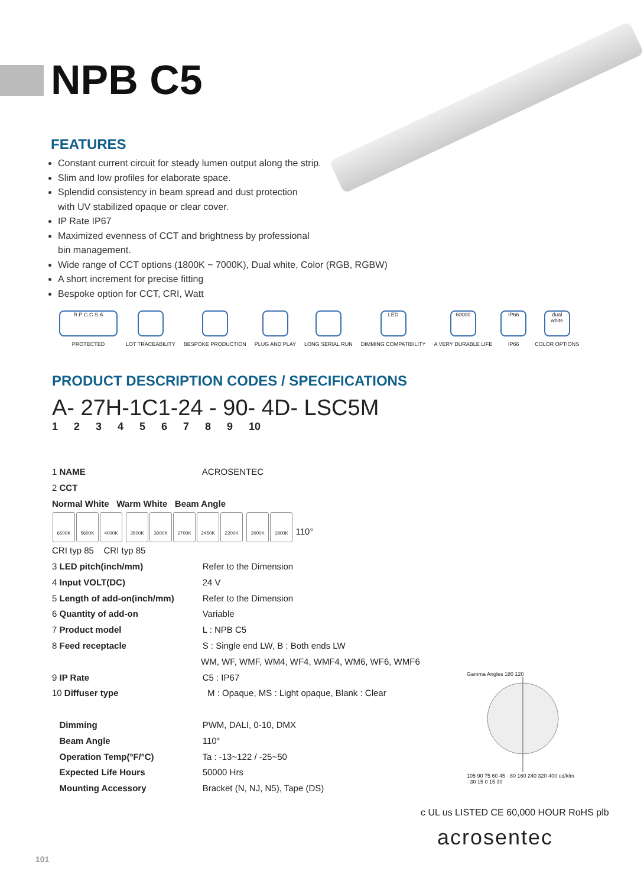NPB C5
FEATURES
Constant current circuit for steady lumen output along the strip.
Slim and low profiles for elaborate space.
Splendid consistency in beam spread and dust protection
with UV stabilized opaque or clear cover.
IP Rate IP67
Maximized evenness of CCT and brightness by professional
bin management.
Wide range of CCT options (1800K ~ 7000K), Dual white, Color (RGB, RGBW)
A short increment for precise fitting
Bespoke option for CCT, CRI, Watt
R.P C.C S.A
PROTECTED
LOT TRACEABILITY BESPOKE PRODUCTION PLUG AND PLAY LONG SERIAL RUN
LED
DIMMING COMPATIBILITY
60000
A VERY DURABLE LIFE
IP66
IP66
dual white
COLOR OPTIONS
PRODUCT DESCRIPTION CODES / SPECIFICATIONS
A- 27H-1C1-24 - 90- 4D- LSC5M
1 2 3 4 5 6 7 8 9 10
1 NAME ACROSENTEC
2 CCT
Normal White Warm White Beam Angle
6500K 5600K 4000K 3500K 3000K 2700K 2450K 2200K 2000K 1800K 110°
CRI typ 85 CRI typ 85
3 LED pitch(inch/mm) Refer to the Dimension
4 Input VOLT(DC) 24 V
5 Length of add-on(inch/mm) Refer to the Dimension
6 Quantity of add-on Variable
7 Product model L : NPB C5
8 Feed receptacle S : Single end LW, B : Both ends LW
WM, WF, WMF, WM4, WF4, WMF4, WM6, WF6, WMF6
9 IP Rate C5 : IP67
10 Diffuser type M : Opaque, MS : Light opaque, Blank : Clear
Dimming PWM, DALI, 0-10, DMX
Beam Angle 110°
Operation Temp(°F/°C) Ta : -13~122 / -25~50
Expected Life Hours 50000 Hrs
Mounting Accessory Bracket (N, NJ, N5), Tape (DS)
Gamma Angles 180 120
105 90 75 60 45 · 80 160 240 320 400 cd/klm · 30 15 0 15 30
c UL us LISTED CE 60,000 HOUR RoHS plb
acrosentec
101